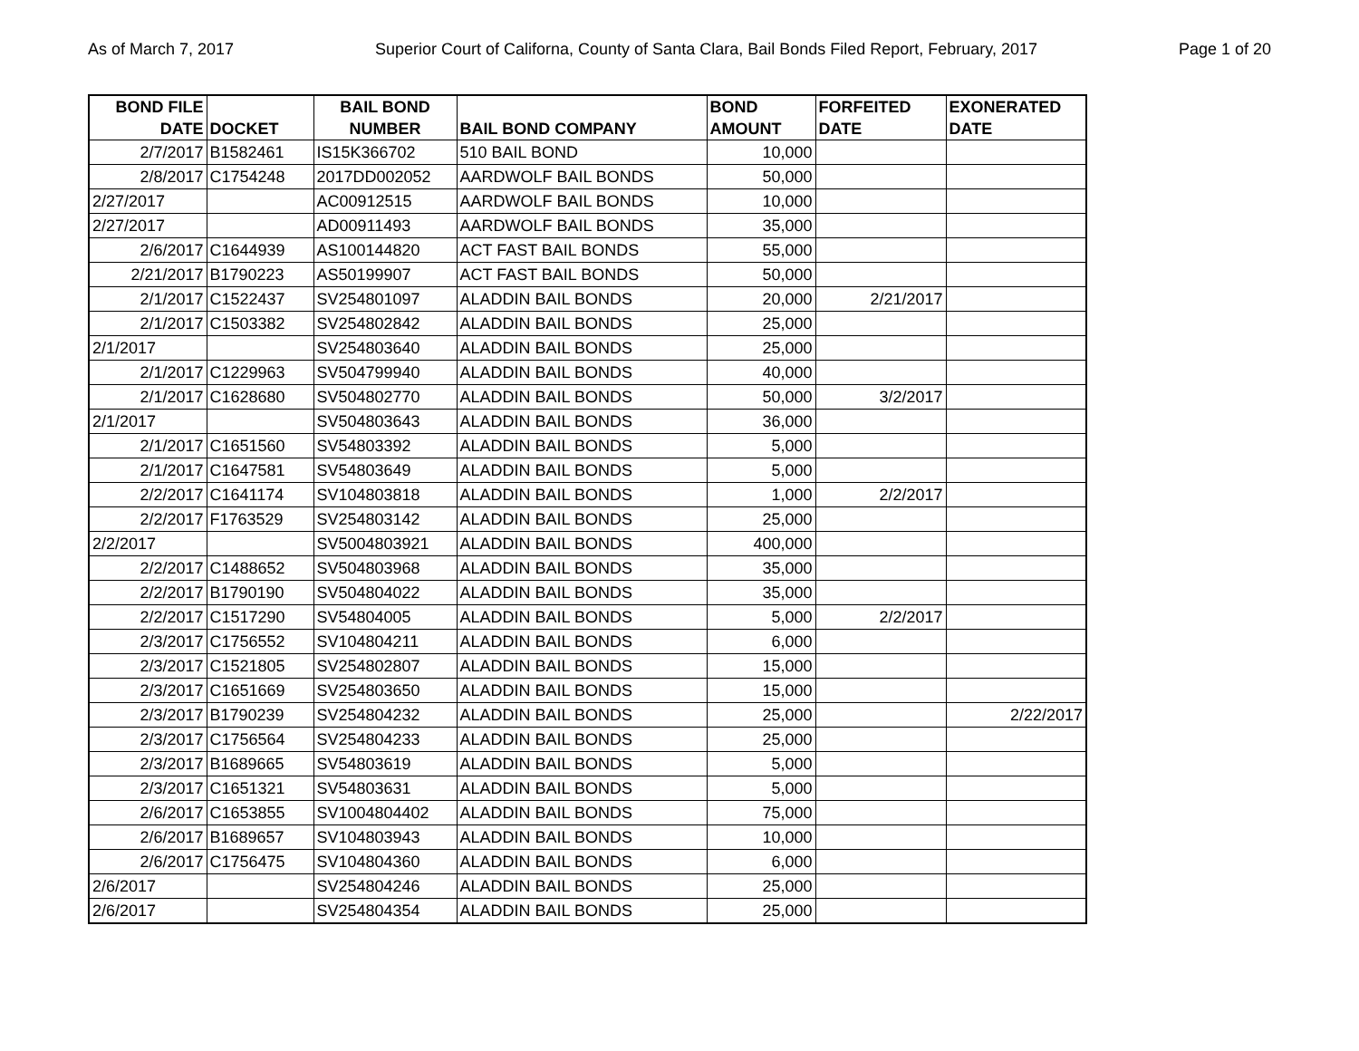As of March 7, 2017 Superior Court of Californa, County of Santa Clara, Bail Bonds Filed Report, February, 2017 Page 1 of 20
| BOND FILE DATE | DOCKET | BAIL BOND NUMBER | BAIL BOND COMPANY | BOND AMOUNT | FORFEITED DATE | EXONERATED DATE |
| --- | --- | --- | --- | --- | --- | --- |
| 2/7/2017 | B1582461 | IS15K366702 | 510 BAIL BOND | 10,000 | | |
| 2/8/2017 | C1754248 | 2017DD002052 | AARDWOLF BAIL BONDS | 50,000 | | |
| 2/27/2017 | | AC00912515 | AARDWOLF BAIL BONDS | 10,000 | | |
| 2/27/2017 | | AD00911493 | AARDWOLF BAIL BONDS | 35,000 | | |
| 2/6/2017 | C1644939 | AS100144820 | ACT FAST BAIL BONDS | 55,000 | | |
| 2/21/2017 | B1790223 | AS50199907 | ACT FAST BAIL BONDS | 50,000 | | |
| 2/1/2017 | C1522437 | SV254801097 | ALADDIN BAIL BONDS | 20,000 | 2/21/2017 | |
| 2/1/2017 | C1503382 | SV254802842 | ALADDIN BAIL BONDS | 25,000 | | |
| 2/1/2017 | | SV254803640 | ALADDIN BAIL BONDS | 25,000 | | |
| 2/1/2017 | C1229963 | SV504799940 | ALADDIN BAIL BONDS | 40,000 | | |
| 2/1/2017 | C1628680 | SV504802770 | ALADDIN BAIL BONDS | 50,000 | 3/2/2017 | |
| 2/1/2017 | | SV504803643 | ALADDIN BAIL BONDS | 36,000 | | |
| 2/1/2017 | C1651560 | SV54803392 | ALADDIN BAIL BONDS | 5,000 | | |
| 2/1/2017 | C1647581 | SV54803649 | ALADDIN BAIL BONDS | 5,000 | | |
| 2/2/2017 | C1641174 | SV104803818 | ALADDIN BAIL BONDS | 1,000 | 2/2/2017 | |
| 2/2/2017 | F1763529 | SV254803142 | ALADDIN BAIL BONDS | 25,000 | | |
| 2/2/2017 | | SV5004803921 | ALADDIN BAIL BONDS | 400,000 | | |
| 2/2/2017 | C1488652 | SV504803968 | ALADDIN BAIL BONDS | 35,000 | | |
| 2/2/2017 | B1790190 | SV504804022 | ALADDIN BAIL BONDS | 35,000 | | |
| 2/2/2017 | C1517290 | SV54804005 | ALADDIN BAIL BONDS | 5,000 | 2/2/2017 | |
| 2/3/2017 | C1756552 | SV104804211 | ALADDIN BAIL BONDS | 6,000 | | |
| 2/3/2017 | C1521805 | SV254802807 | ALADDIN BAIL BONDS | 15,000 | | |
| 2/3/2017 | C1651669 | SV254803650 | ALADDIN BAIL BONDS | 15,000 | | |
| 2/3/2017 | B1790239 | SV254804232 | ALADDIN BAIL BONDS | 25,000 | | 2/22/2017 |
| 2/3/2017 | C1756564 | SV254804233 | ALADDIN BAIL BONDS | 25,000 | | |
| 2/3/2017 | B1689665 | SV54803619 | ALADDIN BAIL BONDS | 5,000 | | |
| 2/3/2017 | C1651321 | SV54803631 | ALADDIN BAIL BONDS | 5,000 | | |
| 2/6/2017 | C1653855 | SV1004804402 | ALADDIN BAIL BONDS | 75,000 | | |
| 2/6/2017 | B1689657 | SV104803943 | ALADDIN BAIL BONDS | 10,000 | | |
| 2/6/2017 | C1756475 | SV104804360 | ALADDIN BAIL BONDS | 6,000 | | |
| 2/6/2017 | | SV254804246 | ALADDIN BAIL BONDS | 25,000 | | |
| 2/6/2017 | | SV254804354 | ALADDIN BAIL BONDS | 25,000 | | |